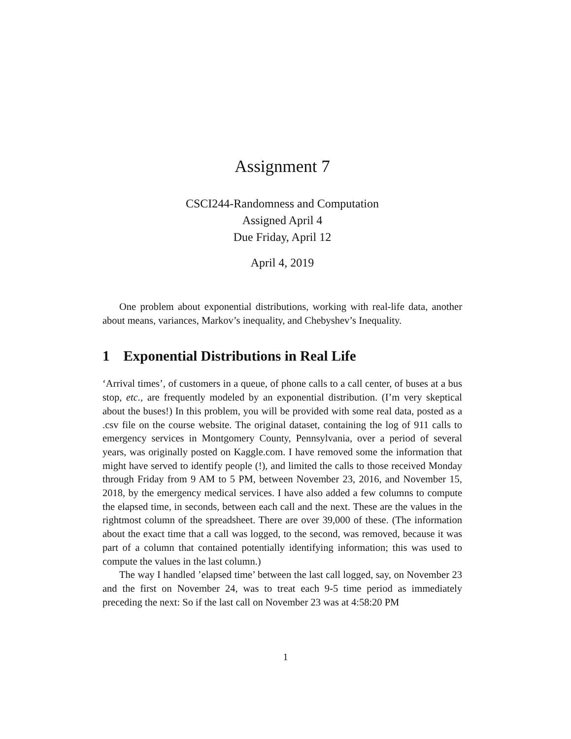Assignment 7
CSCI244-Randomness and Computation
Assigned April 4
Due Friday, April 12
April 4, 2019
One problem about exponential distributions, working with real-life data, another about means, variances, Markov’s inequality, and Chebyshev’s Inequality.
1 Exponential Distributions in Real Life
‘Arrival times’, of customers in a queue, of phone calls to a call center, of buses at a bus stop, etc., are frequently modeled by an exponential distribution. (I’m very skeptical about the buses!) In this problem, you will be provided with some real data, posted as a .csv file on the course website. The original dataset, containing the log of 911 calls to emergency services in Montgomery County, Pennsylvania, over a period of several years, was originally posted on Kaggle.com. I have removed some the information that might have served to identify people (!), and limited the calls to those received Monday through Friday from 9 AM to 5 PM, between November 23, 2016, and November 15, 2018, by the emergency medical services. I have also added a few columns to compute the elapsed time, in seconds, between each call and the next. These are the values in the rightmost column of the spreadsheet. There are over 39,000 of these. (The information about the exact time that a call was logged, to the second, was removed, because it was part of a column that contained potentially identifying information; this was used to compute the values in the last column.)
The way I handled ’elapsed time’ between the last call logged, say, on November 23 and the first on November 24, was to treat each 9-5 time period as immediately preceding the next: So if the last call on November 23 was at 4:58:20 PM
1